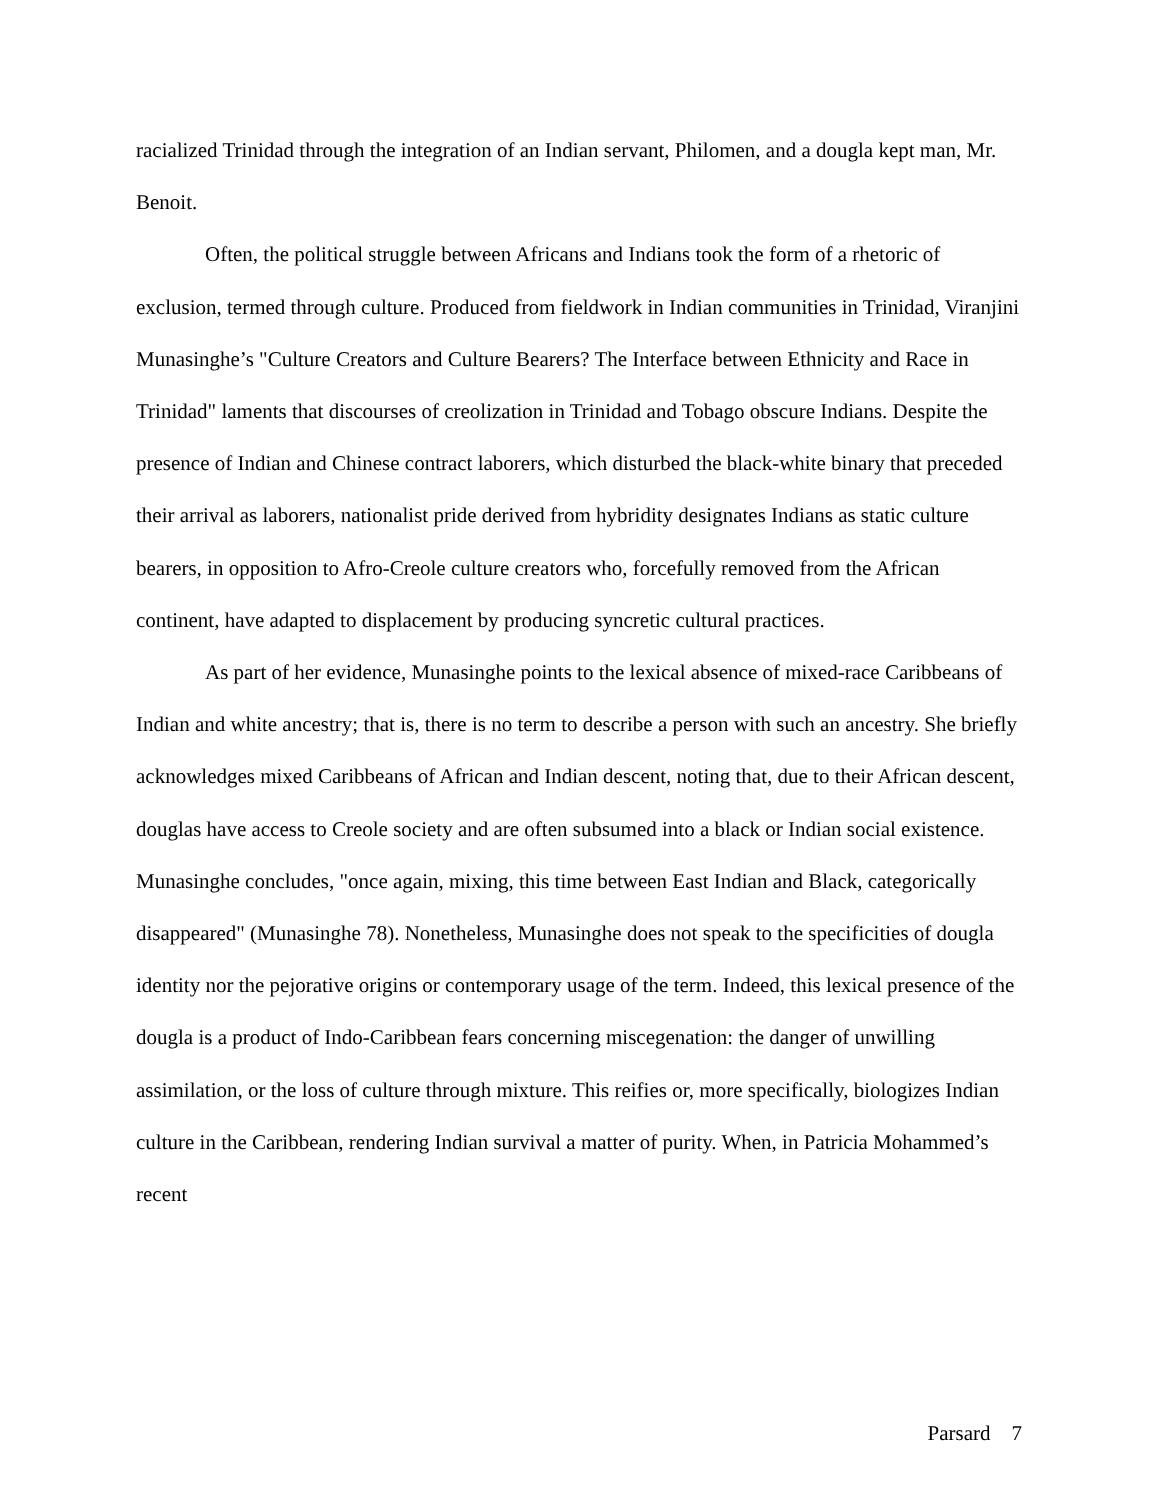racialized Trinidad through the integration of an Indian servant, Philomen, and a dougla kept man, Mr. Benoit.
Often, the political struggle between Africans and Indians took the form of a rhetoric of exclusion, termed through culture. Produced from fieldwork in Indian communities in Trinidad, Viranjini Munasinghe’s "Culture Creators and Culture Bearers? The Interface between Ethnicity and Race in Trinidad" laments that discourses of creolization in Trinidad and Tobago obscure Indians. Despite the presence of Indian and Chinese contract laborers, which disturbed the black-white binary that preceded their arrival as laborers, nationalist pride derived from hybridity designates Indians as static culture bearers, in opposition to Afro-Creole culture creators who, forcefully removed from the African continent, have adapted to displacement by producing syncretic cultural practices.
As part of her evidence, Munasinghe points to the lexical absence of mixed-race Caribbeans of Indian and white ancestry; that is, there is no term to describe a person with such an ancestry. She briefly acknowledges mixed Caribbeans of African and Indian descent, noting that, due to their African descent, douglas have access to Creole society and are often subsumed into a black or Indian social existence. Munasinghe concludes, "once again, mixing, this time between East Indian and Black, categorically disappeared" (Munasinghe 78). Nonetheless, Munasinghe does not speak to the specificities of dougla identity nor the pejorative origins or contemporary usage of the term. Indeed, this lexical presence of the dougla is a product of Indo-Caribbean fears concerning miscegenation: the danger of unwilling assimilation, or the loss of culture through mixture. This reifies or, more specifically, biologizes Indian culture in the Caribbean, rendering Indian survival a matter of purity. When, in Patricia Mohammed’s recent
Parsard 7